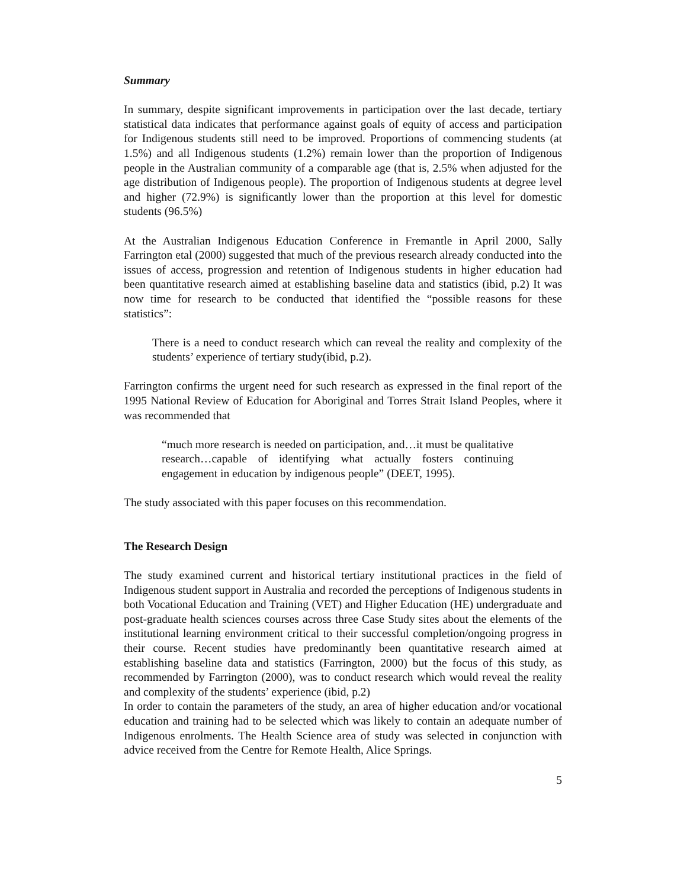Summary
In summary, despite significant improvements in participation over the last decade, tertiary statistical data indicates that performance against goals of equity of access and participation for Indigenous students still need to be improved. Proportions of commencing students (at 1.5%) and all Indigenous students (1.2%) remain lower than the proportion of Indigenous people in the Australian community of a comparable age (that is, 2.5% when adjusted for the age distribution of Indigenous people). The proportion of Indigenous students at degree level and higher (72.9%) is significantly lower than the proportion at this level for domestic students (96.5%)
At the Australian Indigenous Education Conference in Fremantle in April 2000, Sally Farrington etal (2000) suggested that much of the previous research already conducted into the issues of access, progression and retention of Indigenous students in higher education had been quantitative research aimed at establishing baseline data and statistics (ibid, p.2) It was now time for research to be conducted that identified the “possible reasons for these statistics”:
There is a need to conduct research which can reveal the reality and complexity of the students’ experience of tertiary study(ibid, p.2).
Farrington confirms the urgent need for such research as expressed in the final report of the 1995 National Review of Education for Aboriginal and Torres Strait Island Peoples, where it was recommended that
“much more research is needed on participation, and…it must be qualitative research…capable of identifying what actually fosters continuing engagement in education by indigenous people” (DEET, 1995).
The study associated with this paper focuses on this recommendation.
The Research Design
The study examined current and historical tertiary institutional practices in the field of Indigenous student support in Australia and recorded the perceptions of Indigenous students in both Vocational Education and Training (VET) and Higher Education (HE) undergraduate and post-graduate health sciences courses across three Case Study sites about the elements of the institutional learning environment critical to their successful completion/ongoing progress in their course. Recent studies have predominantly been quantitative research aimed at establishing baseline data and statistics (Farrington, 2000) but the focus of this study, as recommended by Farrington (2000), was to conduct research which would reveal the reality and complexity of the students’ experience (ibid, p.2)
In order to contain the parameters of the study, an area of higher education and/or vocational education and training had to be selected which was likely to contain an adequate number of Indigenous enrolments. The Health Science area of study was selected in conjunction with advice received from the Centre for Remote Health, Alice Springs.
5